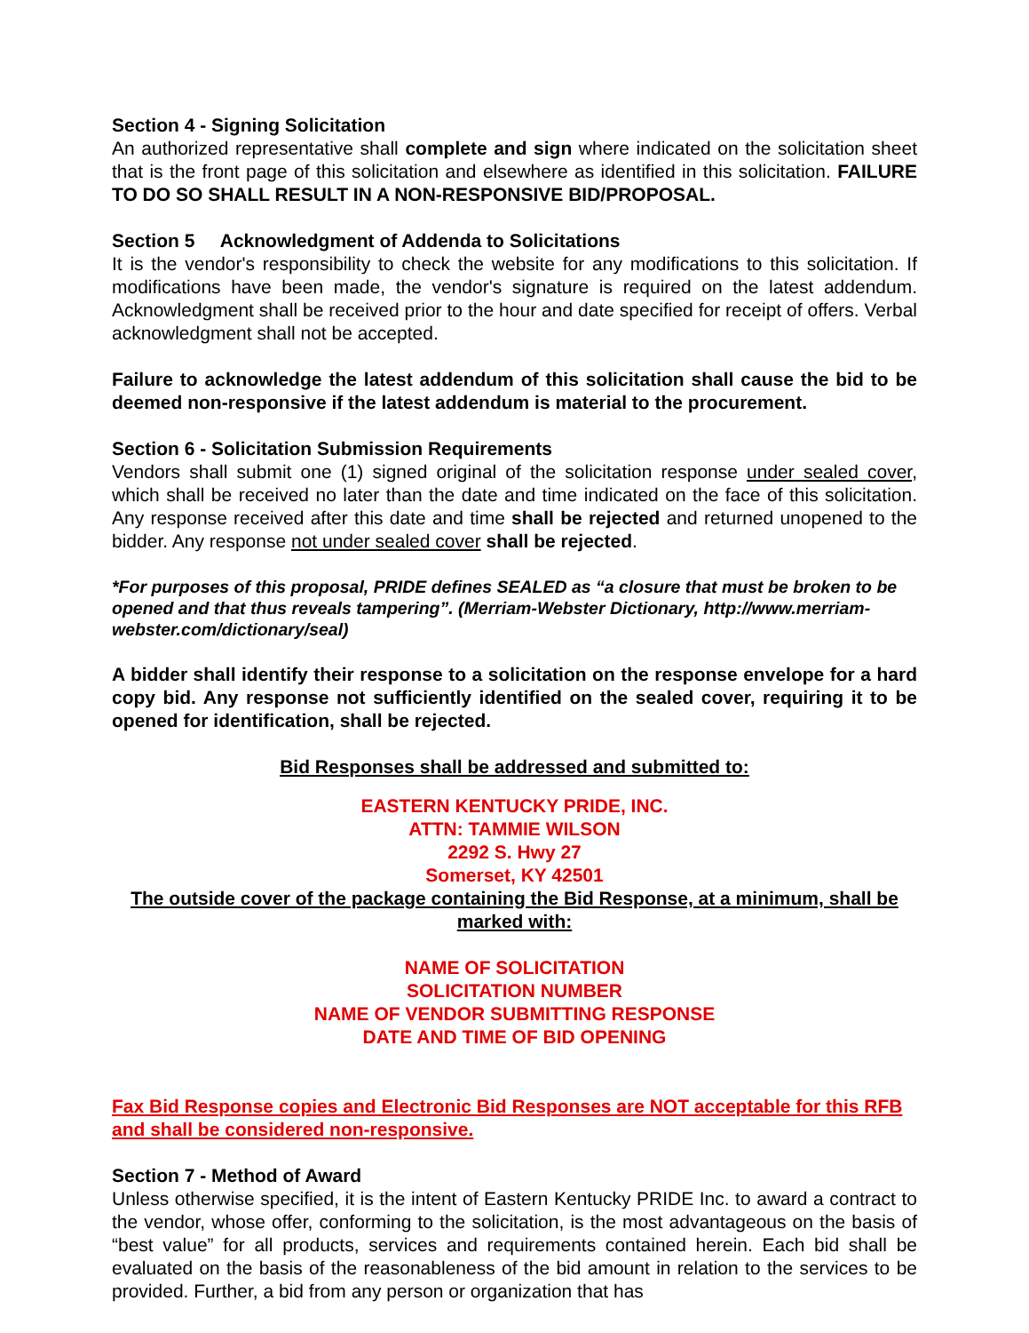Section 4 - Signing Solicitation
An authorized representative shall complete and sign where indicated on the solicitation sheet that is the front page of this solicitation and elsewhere as identified in this solicitation. FAILURE TO DO SO SHALL RESULT IN A NON-RESPONSIVE BID/PROPOSAL.
Section 5 Acknowledgment of Addenda to Solicitations
It is the vendor's responsibility to check the website for any modifications to this solicitation. If modifications have been made, the vendor's signature is required on the latest addendum. Acknowledgment shall be received prior to the hour and date specified for receipt of offers. Verbal acknowledgment shall not be accepted.
Failure to acknowledge the latest addendum of this solicitation shall cause the bid to be deemed non-responsive if the latest addendum is material to the procurement.
Section 6 - Solicitation Submission Requirements
Vendors shall submit one (1) signed original of the solicitation response under sealed cover, which shall be received no later than the date and time indicated on the face of this solicitation. Any response received after this date and time shall be rejected and returned unopened to the bidder. Any response not under sealed cover shall be rejected.
*For purposes of this proposal, PRIDE defines SEALED as “a closure that must be broken to be opened and that thus reveals tampering”. (Merriam-Webster Dictionary, http://www.merriam-webster.com/dictionary/seal)
A bidder shall identify their response to a solicitation on the response envelope for a hard copy bid. Any response not sufficiently identified on the sealed cover, requiring it to be opened for identification, shall be rejected.
Bid Responses shall be addressed and submitted to:
EASTERN KENTUCKY PRIDE, INC.
ATTN: TAMMIE WILSON
2292 S. Hwy 27
Somerset, KY 42501
The outside cover of the package containing the Bid Response, at a minimum, shall be marked with:
NAME OF SOLICITATION
SOLICITATION NUMBER
NAME OF VENDOR SUBMITTING RESPONSE
DATE AND TIME OF BID OPENING
Fax Bid Response copies and Electronic Bid Responses are NOT acceptable for this RFB and shall be considered non-responsive.
Section 7 - Method of Award
Unless otherwise specified, it is the intent of Eastern Kentucky PRIDE Inc. to award a contract to the vendor, whose offer, conforming to the solicitation, is the most advantageous on the basis of “best value” for all products, services and requirements contained herein. Each bid shall be evaluated on the basis of the reasonableness of the bid amount in relation to the services to be provided. Further, a bid from any person or organization that has